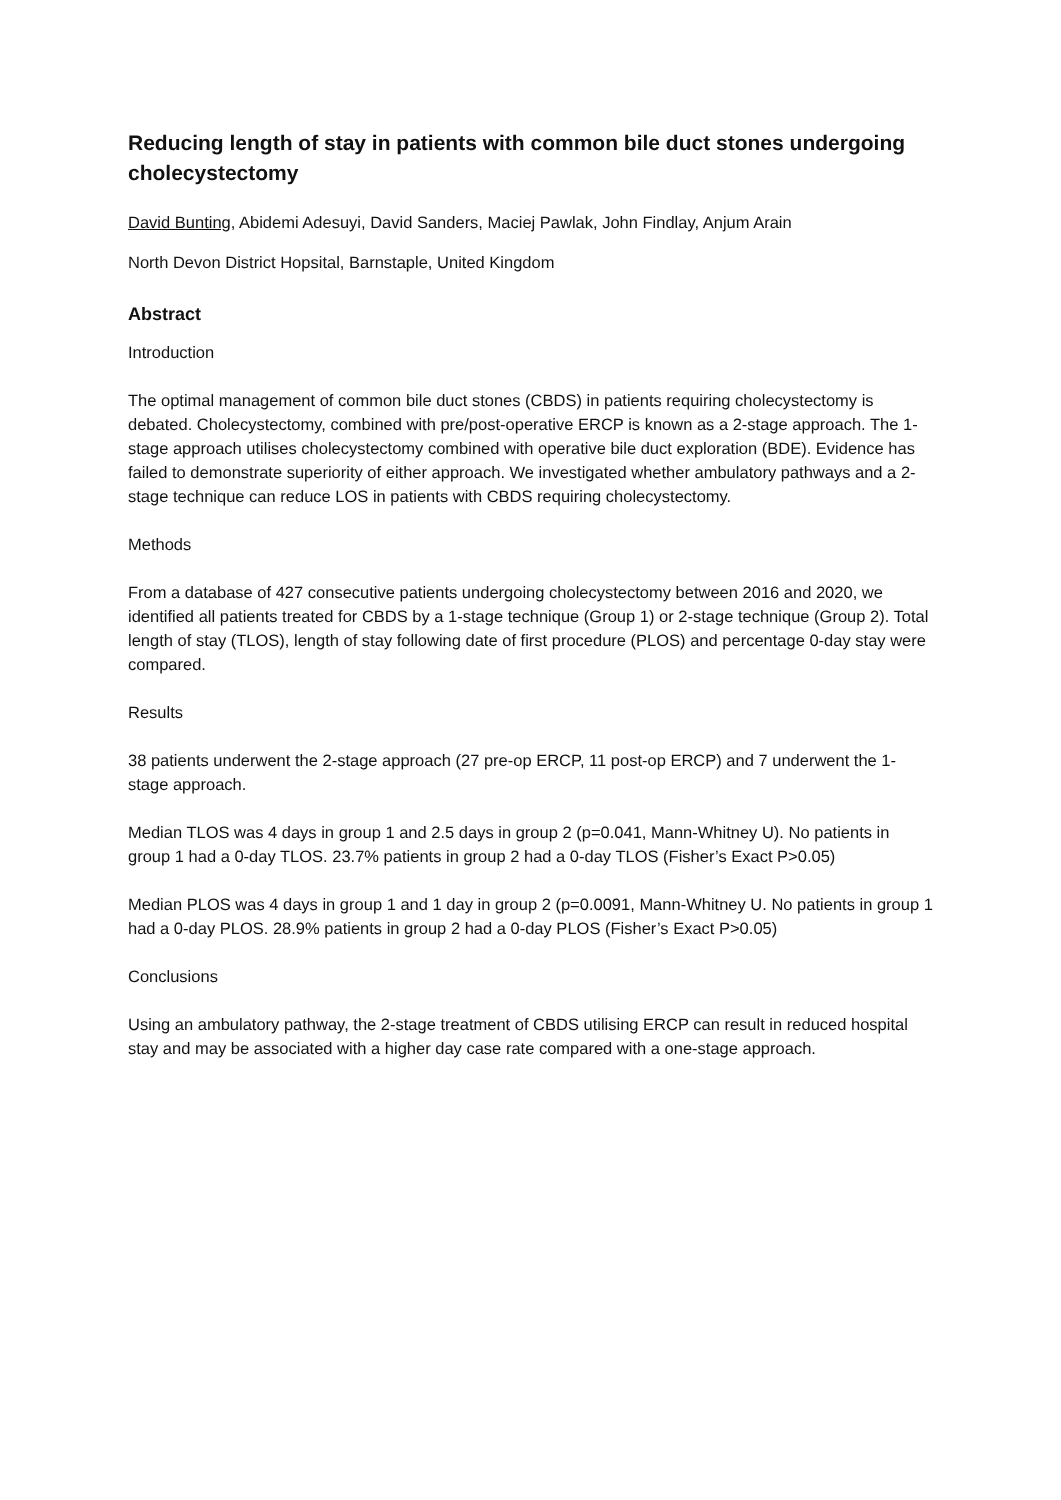Reducing length of stay in patients with common bile duct stones undergoing cholecystectomy
David Bunting, Abidemi Adesuyi, David Sanders, Maciej Pawlak, John Findlay, Anjum Arain
North Devon District Hopsital, Barnstaple, United Kingdom
Abstract
Introduction
The optimal management of common bile duct stones (CBDS) in patients requiring cholecystectomy is debated. Cholecystectomy, combined with pre/post-operative ERCP is known as a 2-stage approach. The 1-stage approach utilises cholecystectomy combined with operative bile duct exploration (BDE). Evidence has failed to demonstrate superiority of either approach. We investigated whether ambulatory pathways and a 2-stage technique can reduce LOS in patients with CBDS requiring cholecystectomy.
Methods
From a database of 427 consecutive patients undergoing cholecystectomy between 2016 and 2020, we identified all patients treated for CBDS by a 1-stage technique (Group 1) or 2-stage technique (Group 2). Total length of stay (TLOS), length of stay following date of first procedure (PLOS) and percentage 0-day stay were compared.
Results
38 patients underwent the 2-stage approach (27 pre-op ERCP, 11 post-op ERCP) and 7 underwent the 1-stage approach.
Median TLOS was 4 days in group 1 and 2.5 days in group 2 (p=0.041, Mann-Whitney U). No patients in group 1 had a 0-day TLOS. 23.7% patients in group 2 had a 0-day TLOS (Fisher’s Exact P>0.05)
Median PLOS was 4 days in group 1 and 1 day in group 2 (p=0.0091, Mann-Whitney U. No patients in group 1 had a 0-day PLOS. 28.9% patients in group 2 had a 0-day PLOS (Fisher’s Exact P>0.05)
Conclusions
Using an ambulatory pathway, the 2-stage treatment of CBDS utilising ERCP can result in reduced hospital stay and may be associated with a higher day case rate compared with a one-stage approach.